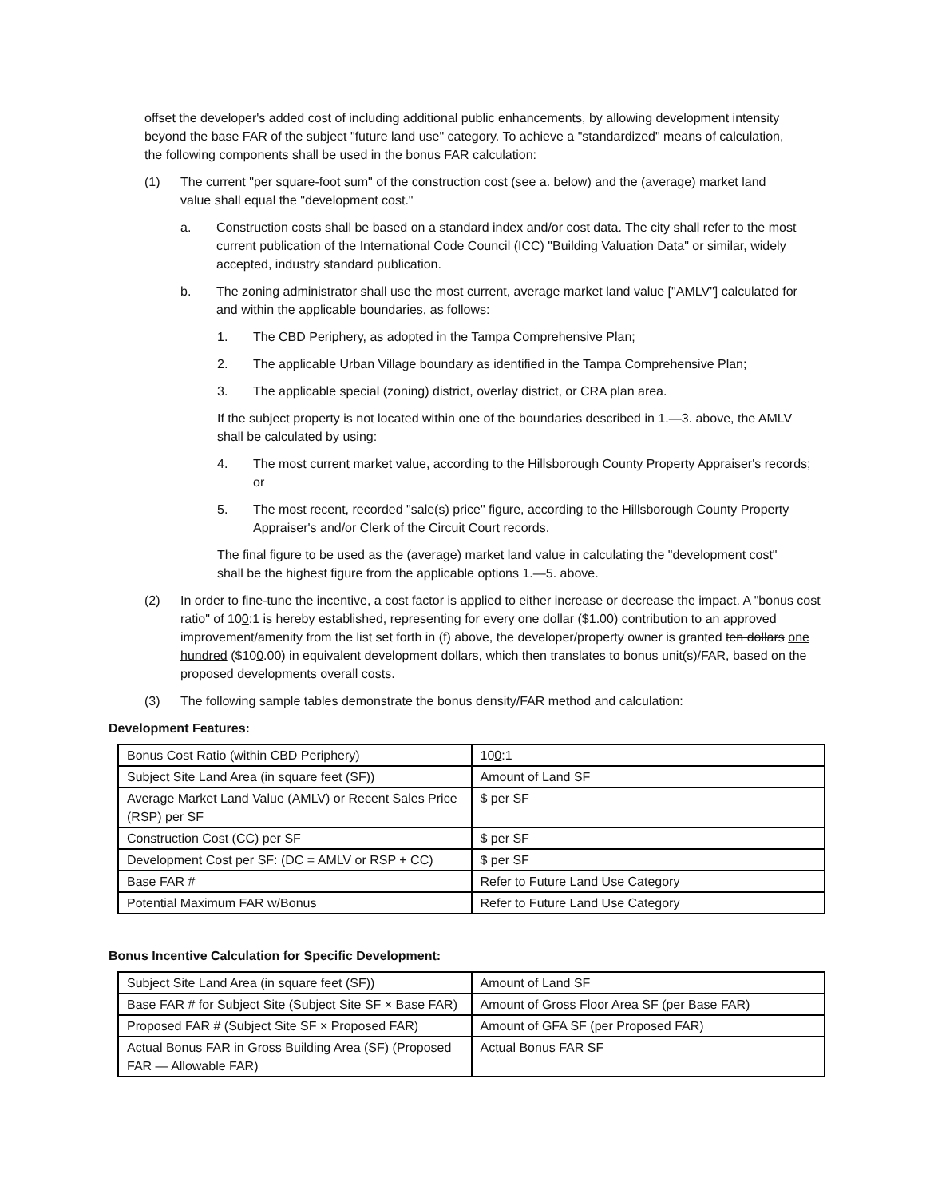offset the developer's added cost of including additional public enhancements, by allowing development intensity beyond the base FAR of the subject "future land use" category. To achieve a "standardized" means of calculation, the following components shall be used in the bonus FAR calculation:
(1) The current "per square-foot sum" of the construction cost (see a. below) and the (average) market land value shall equal the "development cost."
a. Construction costs shall be based on a standard index and/or cost data. The city shall refer to the most current publication of the International Code Council (ICC) "Building Valuation Data" or similar, widely accepted, industry standard publication.
b. The zoning administrator shall use the most current, average market land value ["AMLV"] calculated for and within the applicable boundaries, as follows:
1. The CBD Periphery, as adopted in the Tampa Comprehensive Plan;
2. The applicable Urban Village boundary as identified in the Tampa Comprehensive Plan;
3. The applicable special (zoning) district, overlay district, or CRA plan area.
If the subject property is not located within one of the boundaries described in 1.—3. above, the AMLV shall be calculated by using:
4. The most current market value, according to the Hillsborough County Property Appraiser's records; or
5. The most recent, recorded "sale(s) price" figure, according to the Hillsborough County Property Appraiser's and/or Clerk of the Circuit Court records.
The final figure to be used as the (average) market land value in calculating the "development cost" shall be the highest figure from the applicable options 1.—5. above.
(2) In order to fine-tune the incentive, a cost factor is applied to either increase or decrease the impact. A "bonus cost ratio" of 100:1 is hereby established, representing for every one dollar ($1.00) contribution to an approved improvement/amenity from the list set forth in (f) above, the developer/property owner is granted ten dollars one hundred ($100.00) in equivalent development dollars, which then translates to bonus unit(s)/FAR, based on the proposed developments overall costs.
(3) The following sample tables demonstrate the bonus density/FAR method and calculation:
Development Features:
| Bonus Cost Ratio (within CBD Periphery) | 10 0 :1 |
| Subject Site Land Area (in square feet (SF)) | Amount of Land SF |
| Average Market Land Value (AMLV) or Recent Sales Price (RSP) per SF | $ per SF |
| Construction Cost (CC) per SF | $ per SF |
| Development Cost per SF: (DC = AMLV or RSP + CC) | $ per SF |
| Base FAR # | Refer to Future Land Use Category |
| Potential Maximum FAR w/Bonus | Refer to Future Land Use Category |
Bonus Incentive Calculation for Specific Development:
| Subject Site Land Area (in square feet (SF)) | Amount of Land SF |
| Base FAR # for Subject Site (Subject Site SF × Base FAR) | Amount of Gross Floor Area SF (per Base FAR) |
| Proposed FAR # (Subject Site SF × Proposed FAR) | Amount of GFA SF (per Proposed FAR) |
| Actual Bonus FAR in Gross Building Area (SF) (Proposed FAR — Allowable FAR) | Actual Bonus FAR SF |